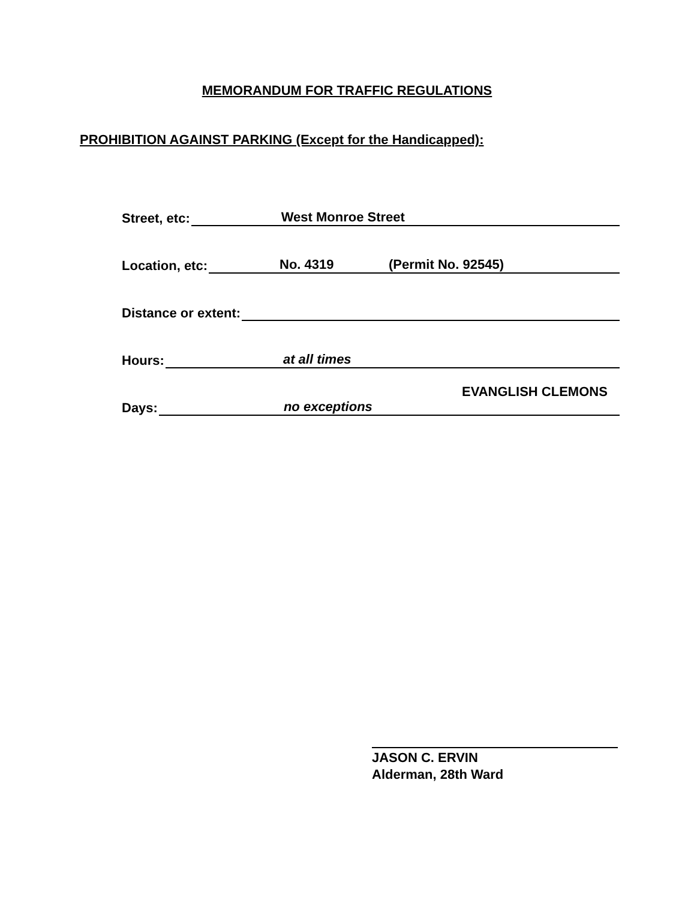MEMORANDUM FOR TRAFFIC REGULATIONS
PROHIBITION AGAINST PARKING (Except for the Handicapped):
Street, etc:
West Monroe Street
Location, etc:
No. 4319 (Permit No. 92545)
Distance or extent:
Hours:
at all times
Days:
no exceptions
EVANGLISH CLEMONS
JASON C. ERVIN
Alderman, 28th Ward